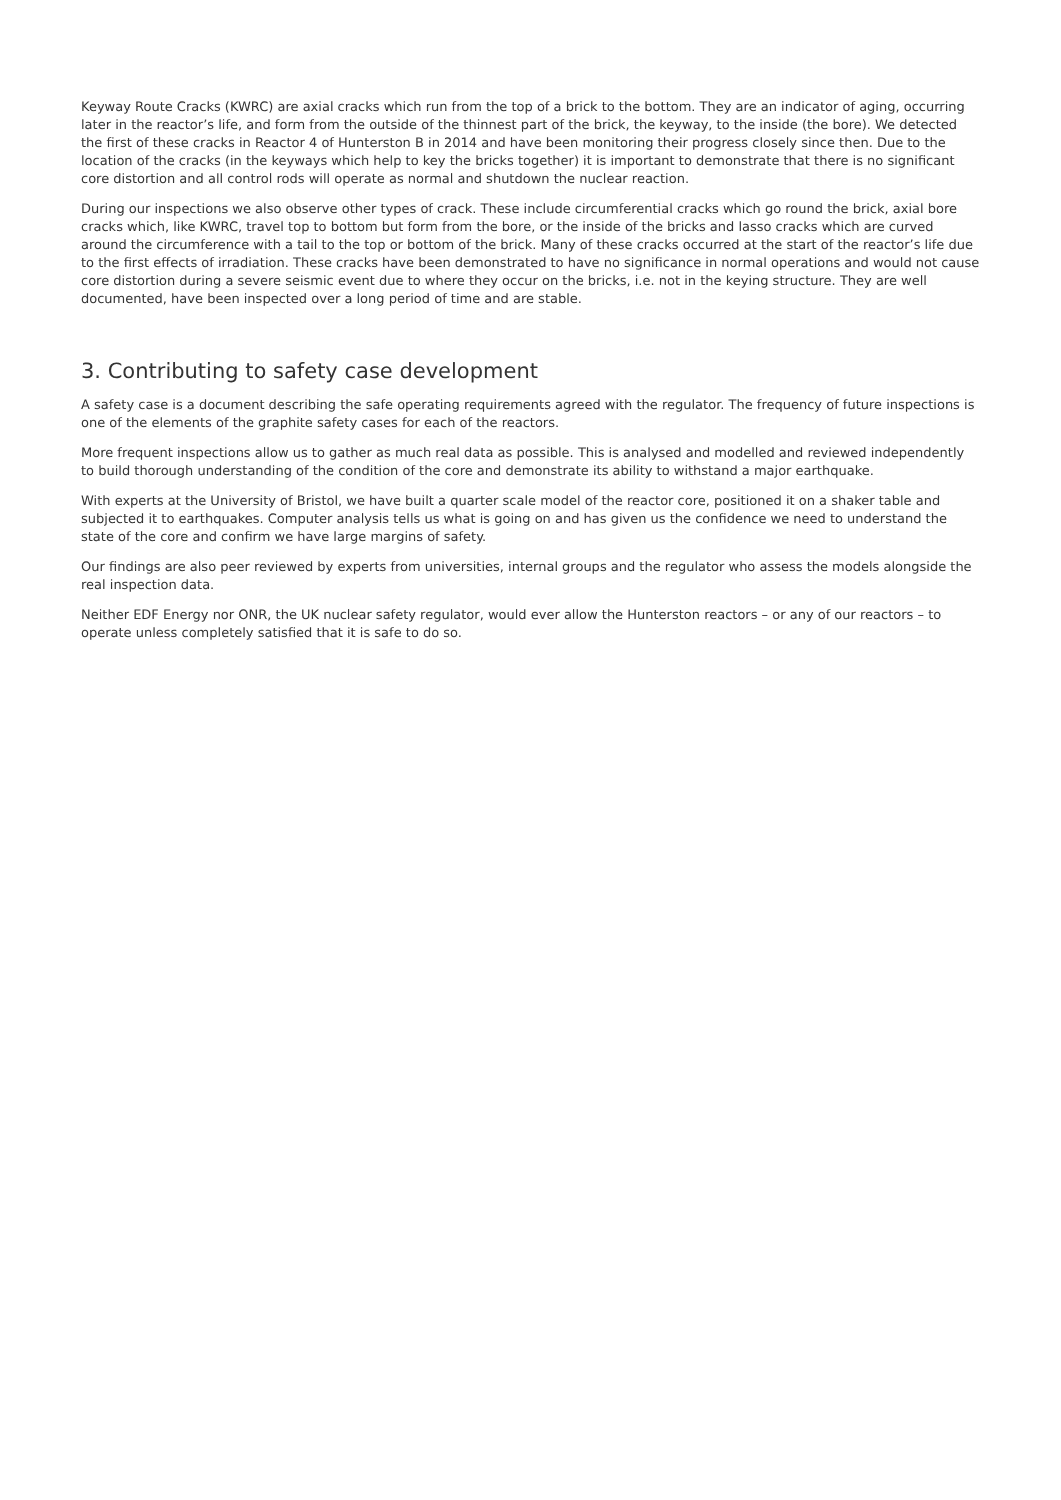Keyway Route Cracks (KWRC) are axial cracks which run from the top of a brick to the bottom. They are an indicator of aging, occurring later in the reactor’s life, and form from the outside of the thinnest part of the brick, the keyway, to the inside (the bore). We detected the first of these cracks in Reactor 4 of Hunterston B in 2014 and have been monitoring their progress closely since then. Due to the location of the cracks (in the keyways which help to key the bricks together) it is important to demonstrate that there is no significant core distortion and all control rods will operate as normal and shutdown the nuclear reaction.
During our inspections we also observe other types of crack. These include circumferential cracks which go round the brick, axial bore cracks which, like KWRC, travel top to bottom but form from the bore, or the inside of the bricks and lasso cracks which are curved around the circumference with a tail to the top or bottom of the brick. Many of these cracks occurred at the start of the reactor’s life due to the first effects of irradiation. These cracks have been demonstrated to have no significance in normal operations and would not cause core distortion during a severe seismic event due to where they occur on the bricks, i.e. not in the keying structure. They are well documented, have been inspected over a long period of time and are stable.
3. Contributing to safety case development
A safety case is a document describing the safe operating requirements agreed with the regulator. The frequency of future inspections is one of the elements of the graphite safety cases for each of the reactors.
More frequent inspections allow us to gather as much real data as possible. This is analysed and modelled and reviewed independently to build thorough understanding of the condition of the core and demonstrate its ability to withstand a major earthquake.
With experts at the University of Bristol, we have built a quarter scale model of the reactor core, positioned it on a shaker table and subjected it to earthquakes. Computer analysis tells us what is going on and has given us the confidence we need to understand the state of the core and confirm we have large margins of safety.
Our findings are also peer reviewed by experts from universities, internal groups and the regulator who assess the models alongside the real inspection data.
Neither EDF Energy nor ONR, the UK nuclear safety regulator, would ever allow the Hunterston reactors – or any of our reactors – to operate unless completely satisfied that it is safe to do so.